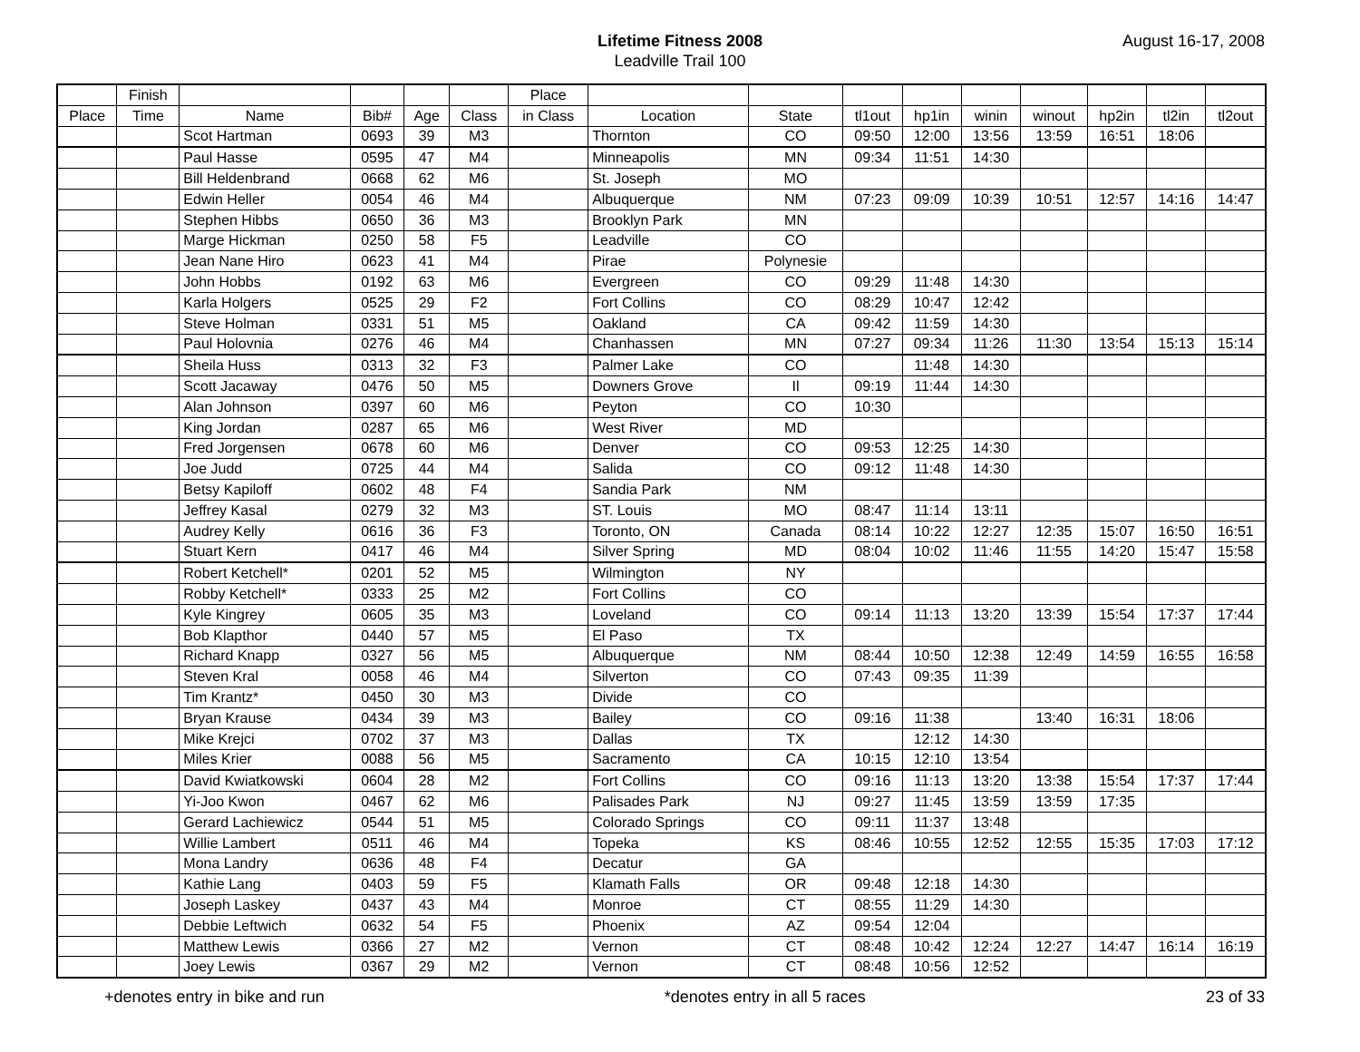Lifetime Fitness 2008
Leadville Trail 100
August 16-17, 2008
| | Finish | | | | | Place | | | | | | | | | |
| --- | --- | --- | --- | --- | --- | --- | --- | --- | --- | --- | --- | --- | --- | --- | --- |
| Place | Time | Name | Bib# | Age | Class | in Class | Location | State | tl1out | hp1in | winin | winout | hp2in | tl2in | tl2out |
| | | Scot Hartman | 0693 | 39 | M3 | | Thornton | CO | 09:50 | 12:00 | 13:56 | 13:59 | 16:51 | 18:06 | |
| | | Paul Hasse | 0595 | 47 | M4 | | Minneapolis | MN | 09:34 | 11:51 | 14:30 | | | | |
| | | Bill Heldenbrand | 0668 | 62 | M6 | | St. Joseph | MO | | | | | | | |
| | | Edwin Heller | 0054 | 46 | M4 | | Albuquerque | NM | 07:23 | 09:09 | 10:39 | 10:51 | 12:57 | 14:16 | 14:47 |
| | | Stephen Hibbs | 0650 | 36 | M3 | | Brooklyn Park | MN | | | | | | | |
| | | Marge Hickman | 0250 | 58 | F5 | | Leadville | CO | | | | | | | |
| | | Jean Nane Hiro | 0623 | 41 | M4 | | Pirae | Polynesie | | | | | | | |
| | | John Hobbs | 0192 | 63 | M6 | | Evergreen | CO | 09:29 | 11:48 | 14:30 | | | | |
| | | Karla Holgers | 0525 | 29 | F2 | | Fort Collins | CO | 08:29 | 10:47 | 12:42 | | | | |
| | | Steve Holman | 0331 | 51 | M5 | | Oakland | CA | 09:42 | 11:59 | 14:30 | | | | |
| | | Paul Holovnia | 0276 | 46 | M4 | | Chanhassen | MN | 07:27 | 09:34 | 11:26 | 11:30 | 13:54 | 15:13 | 15:14 |
| | | Sheila Huss | 0313 | 32 | F3 | | Palmer Lake | CO | | 11:48 | 14:30 | | | | |
| | | Scott Jacaway | 0476 | 50 | M5 | | Downers Grove | Il | 09:19 | 11:44 | 14:30 | | | | |
| | | Alan Johnson | 0397 | 60 | M6 | | Peyton | CO | 10:30 | | | | | | |
| | | King Jordan | 0287 | 65 | M6 | | West River | MD | | | | | | | |
| | | Fred Jorgensen | 0678 | 60 | M6 | | Denver | CO | 09:53 | 12:25 | 14:30 | | | | |
| | | Joe Judd | 0725 | 44 | M4 | | Salida | CO | 09:12 | 11:48 | 14:30 | | | | |
| | | Betsy Kapiloff | 0602 | 48 | F4 | | Sandia Park | NM | | | | | | | |
| | | Jeffrey Kasal | 0279 | 32 | M3 | | ST. Louis | MO | 08:47 | 11:14 | 13:11 | | | | |
| | | Audrey Kelly | 0616 | 36 | F3 | | Toronto, ON | Canada | 08:14 | 10:22 | 12:27 | 12:35 | 15:07 | 16:50 | 16:51 |
| | | Stuart Kern | 0417 | 46 | M4 | | Silver Spring | MD | 08:04 | 10:02 | 11:46 | 11:55 | 14:20 | 15:47 | 15:58 |
| | | Robert Ketchell* | 0201 | 52 | M5 | | Wilmington | NY | | | | | | | |
| | | Robby Ketchell* | 0333 | 25 | M2 | | Fort Collins | CO | | | | | | | |
| | | Kyle Kingrey | 0605 | 35 | M3 | | Loveland | CO | 09:14 | 11:13 | 13:20 | 13:39 | 15:54 | 17:37 | 17:44 |
| | | Bob Klapthor | 0440 | 57 | M5 | | El Paso | TX | | | | | | | |
| | | Richard Knapp | 0327 | 56 | M5 | | Albuquerque | NM | 08:44 | 10:50 | 12:38 | 12:49 | 14:59 | 16:55 | 16:58 |
| | | Steven Kral | 0058 | 46 | M4 | | Silverton | CO | 07:43 | 09:35 | 11:39 | | | | |
| | | Tim Krantz* | 0450 | 30 | M3 | | Divide | CO | | | | | | | |
| | | Bryan Krause | 0434 | 39 | M3 | | Bailey | CO | 09:16 | 11:38 | | 13:40 | 16:31 | 18:06 | |
| | | Mike Krejci | 0702 | 37 | M3 | | Dallas | TX | | 12:12 | 14:30 | | | | |
| | | Miles Krier | 0088 | 56 | M5 | | Sacramento | CA | 10:15 | 12:10 | 13:54 | | | | |
| | | David Kwiatkowski | 0604 | 28 | M2 | | Fort Collins | CO | 09:16 | 11:13 | 13:20 | 13:38 | 15:54 | 17:37 | 17:44 |
| | | Yi-Joo Kwon | 0467 | 62 | M6 | | Palisades Park | NJ | 09:27 | 11:45 | 13:59 | 13:59 | 17:35 | | |
| | | Gerard Lachiewicz | 0544 | 51 | M5 | | Colorado Springs | CO | 09:11 | 11:37 | 13:48 | | | | |
| | | Willie Lambert | 0511 | 46 | M4 | | Topeka | KS | 08:46 | 10:55 | 12:52 | 12:55 | 15:35 | 17:03 | 17:12 |
| | | Mona Landry | 0636 | 48 | F4 | | Decatur | GA | | | | | | | |
| | | Kathie Lang | 0403 | 59 | F5 | | Klamath Falls | OR | 09:48 | 12:18 | 14:30 | | | | |
| | | Joseph Laskey | 0437 | 43 | M4 | | Monroe | CT | 08:55 | 11:29 | 14:30 | | | | |
| | | Debbie Leftwich | 0632 | 54 | F5 | | Phoenix | AZ | 09:54 | 12:04 | | | | | |
| | | Matthew Lewis | 0366 | 27 | M2 | | Vernon | CT | 08:48 | 10:42 | 12:24 | 12:27 | 14:47 | 16:14 | 16:19 |
| | | Joey Lewis | 0367 | 29 | M2 | | Vernon | CT | 08:48 | 10:56 | 12:52 | | | | |
+denotes entry in bike and run *denotes entry in all 5 races 23 of 33